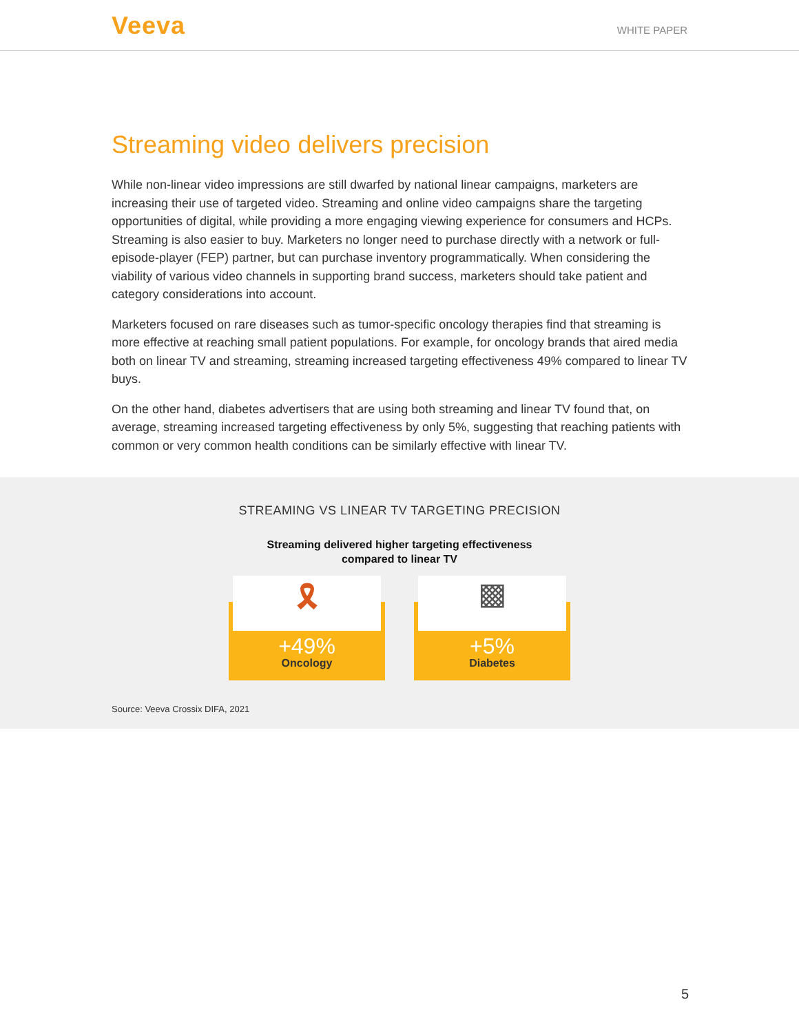Veeva
WHITE PAPER
Streaming video delivers precision
While non-linear video impressions are still dwarfed by national linear campaigns, marketers are increasing their use of targeted video. Streaming and online video campaigns share the targeting opportunities of digital, while providing a more engaging viewing experience for consumers and HCPs. Streaming is also easier to buy. Marketers no longer need to purchase directly with a network or full-episode-player (FEP) partner, but can purchase inventory programmatically. When considering the viability of various video channels in supporting brand success, marketers should take patient and category considerations into account.
Marketers focused on rare diseases such as tumor-specific oncology therapies find that streaming is more effective at reaching small patient populations. For example, for oncology brands that aired media both on linear TV and streaming, streaming increased targeting effectiveness 49% compared to linear TV buys.
On the other hand, diabetes advertisers that are using both streaming and linear TV found that, on average, streaming increased targeting effectiveness by only 5%, suggesting that reaching patients with common or very common health conditions can be similarly effective with linear TV.
STREAMING VS LINEAR TV TARGETING PRECISION
Streaming delivered higher targeting effectiveness
compared to linear TV
🎗
+49%
Oncology
▩
+5%
Diabetes
Source: Veeva Crossix DIFA, 2021
5